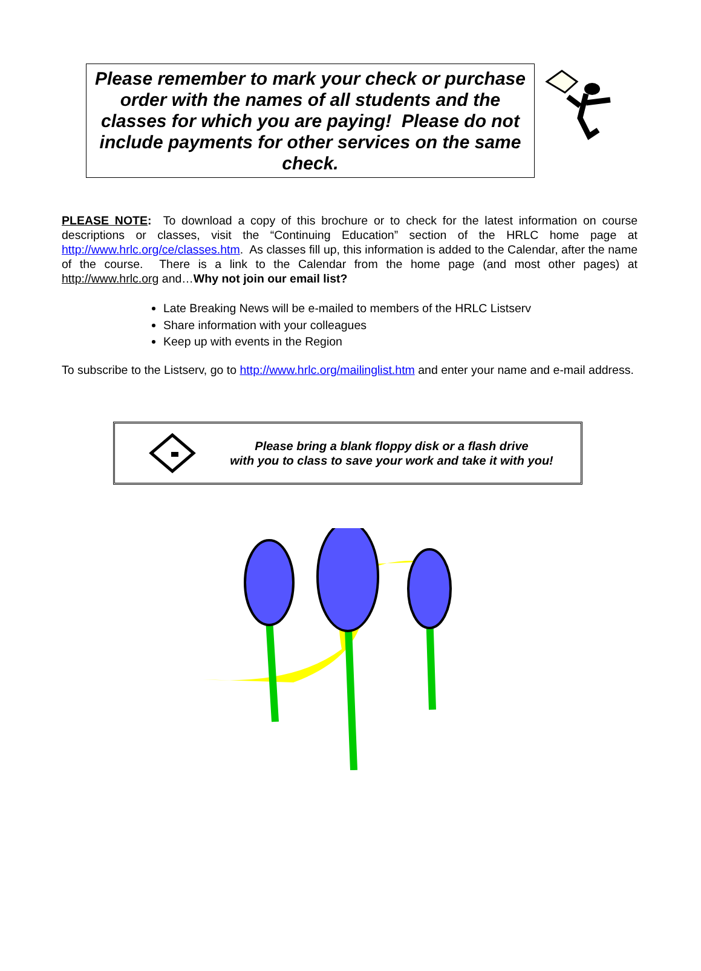Please remember to mark your check or purchase order with the names of all students and the classes for which you are paying! Please do not include payments for other services on the same check.
PLEASE NOTE: To download a copy of this brochure or to check for the latest information on course descriptions or classes, visit the “Continuing Education” section of the HRLC home page at http://www.hrlc.org/ce/classes.htm. As classes fill up, this information is added to the Calendar, after the name of the course. There is a link to the Calendar from the home page (and most other pages) at http://www.hrlc.org and…Why not join our email list?
Late Breaking News will be e-mailed to members of the HRLC Listserv
Share information with your colleagues
Keep up with events in the Region
To subscribe to the Listserv, go to http://www.hrlc.org/mailinglist.htm and enter your name and e-mail address.
Please bring a blank floppy disk or a flash drive
with you to class to save your work and take it with you!